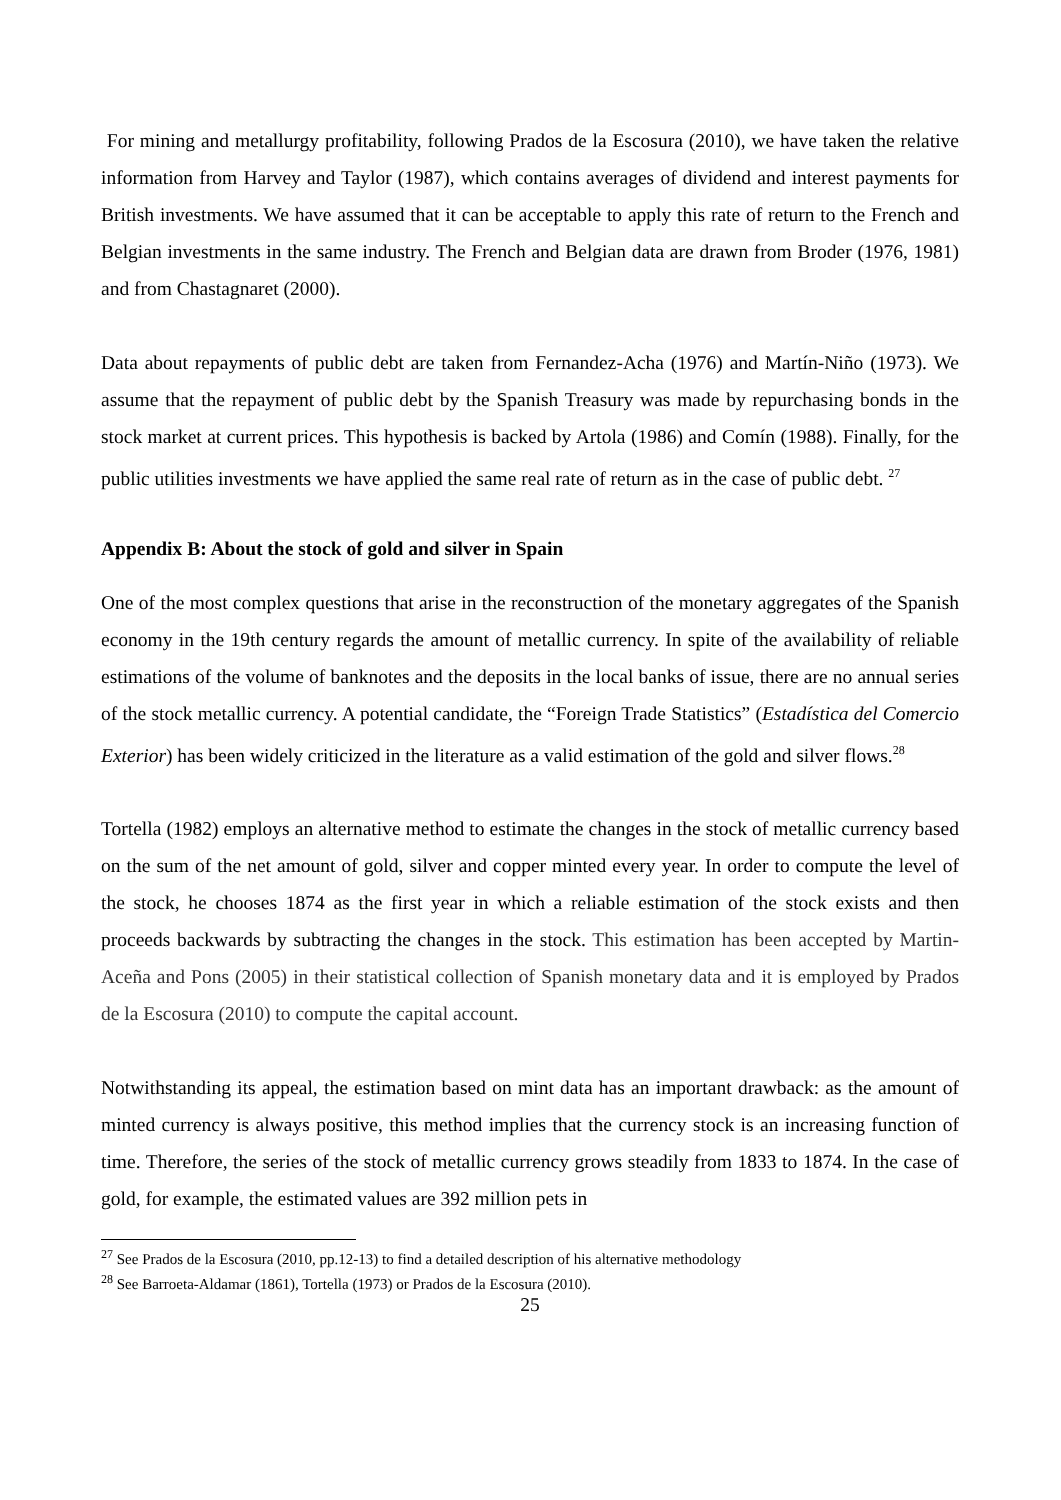For mining and metallurgy profitability, following Prados de la Escosura (2010), we have taken the relative information from Harvey and Taylor (1987), which contains averages of dividend and interest payments for British investments. We have assumed that it can be acceptable to apply this rate of return to the French and Belgian investments in the same industry. The French and Belgian data are drawn from Broder (1976, 1981) and from Chastagnaret (2000).
Data about repayments of public debt are taken from Fernandez-Acha (1976) and Martín-Niño (1973). We assume that the repayment of public debt by the Spanish Treasury was made by repurchasing bonds in the stock market at current prices. This hypothesis is backed by Artola (1986) and Comín (1988). Finally, for the public utilities investments we have applied the same real rate of return as in the case of public debt. <sup>27</sup>
Appendix B: About the stock of gold and silver in Spain
One of the most complex questions that arise in the reconstruction of the monetary aggregates of the Spanish economy in the 19th century regards the amount of metallic currency. In spite of the availability of reliable estimations of the volume of banknotes and the deposits in the local banks of issue, there are no annual series of the stock metallic currency. A potential candidate, the “Foreign Trade Statistics” (Estadística del Comercio Exterior) has been widely criticized in the literature as a valid estimation of the gold and silver flows.<sup>28</sup>
Tortella (1982) employs an alternative method to estimate the changes in the stock of metallic currency based on the sum of the net amount of gold, silver and copper minted every year. In order to compute the level of the stock, he chooses 1874 as the first year in which a reliable estimation of the stock exists and then proceeds backwards by subtracting the changes in the stock. This estimation has been accepted by Martin-Aceña and Pons (2005) in their statistical collection of Spanish monetary data and it is employed by Prados de la Escosura (2010) to compute the capital account.
Notwithstanding its appeal, the estimation based on mint data has an important drawback: as the amount of minted currency is always positive, this method implies that the currency stock is an increasing function of time. Therefore, the series of the stock of metallic currency grows steadily from 1833 to 1874. In the case of gold, for example, the estimated values are 392 million pets in
<sup>27</sup> See Prados de la Escosura (2010, pp.12-13) to find a detailed description of his alternative methodology
<sup>28</sup> See Barroeta-Aldamar (1861), Tortella (1973) or Prados de la Escosura (2010).
25